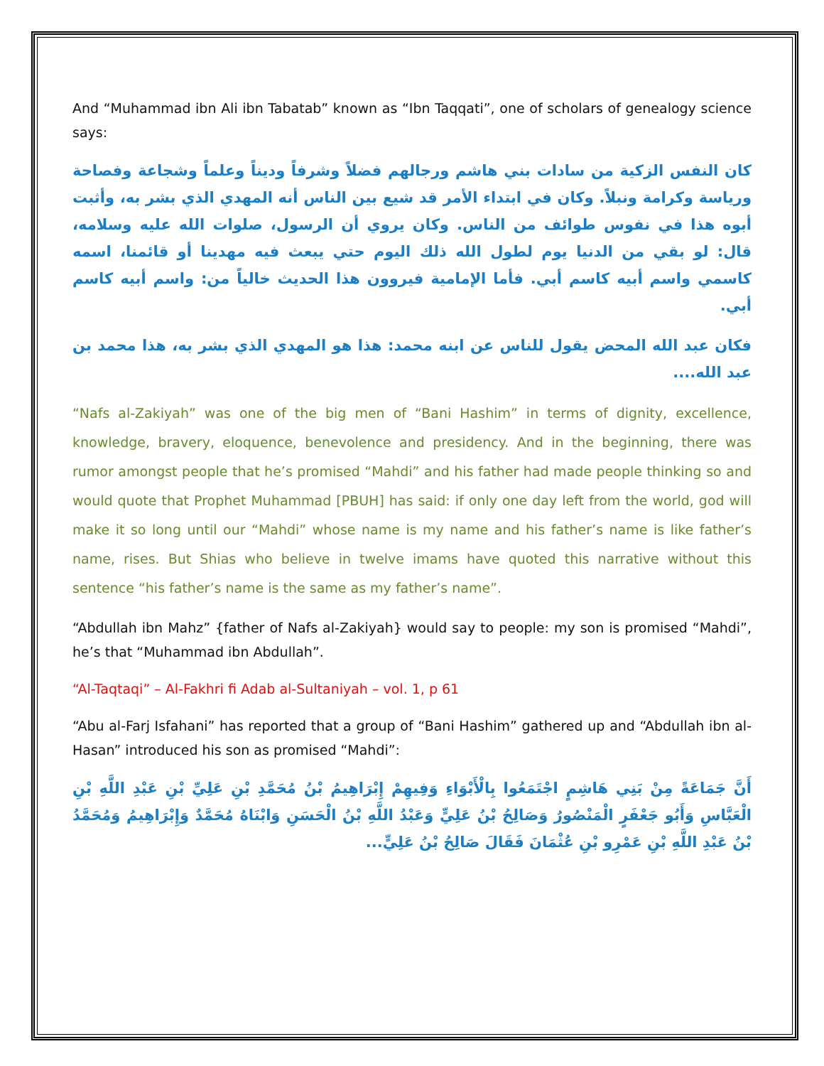And “Muhammad ibn Ali ibn Tabatab” known as “Ibn Taqqati”, one of scholars of genealogy science says:
كان النفس الزكية من سادات بني هاشم ورجالهم فضلاً وشرفاً وديناً وعلماً وشجاعة وفصاحة ورياسة وكرامة ونبلاً. وكان في ابتداء الأمر قد شيع بين الناس أنه المهدي الذي بشر به، وأثبت أبوه هذا في نفوس طوائف من الناس. وكان يروي أن الرسول، صلوات الله عليه وسلامه، قال: لو بقي من الدنيا يوم لطول الله ذلك اليوم حتي يبعث فيه مهدينا أو قائمنا، اسمه كاسمي واسم أبيه كاسم أبي. فأما الإمامية فيروون هذا الحديث خالياً من: واسم أبيه كاسم أبي.
فكان عبد الله المحض يقول للناس عن ابنه محمد: هذا هو المهدي الذي بشر به، هذا محمد بن عبد الله....
“Nafs al-Zakiyah” was one of the big men of “Bani Hashim” in terms of dignity, excellence, knowledge, bravery, eloquence, benevolence and presidency. And in the beginning, there was rumor amongst people that he’s promised “Mahdi” and his father had made people thinking so and would quote that Prophet Muhammad [PBUH] has said: if only one day left from the world, god will make it so long until our “Mahdi” whose name is my name and his father’s name is like father’s name, rises. But Shias who believe in twelve imams have quoted this narrative without this sentence “his father’s name is the same as my father’s name”.
“Abdullah ibn Mahz” {father of Nafs al-Zakiyah} would say to people: my son is promised “Mahdi”, he’s that “Muhammad ibn Abdullah”.
“Al-Taqtaqi” – Al-Fakhri fi Adab al-Sultaniyah – vol. 1, p 61
“Abu al-Farj Isfahani” has reported that a group of “Bani Hashim” gathered up and “Abdullah ibn al-Hasan” introduced his son as promised “Mahdi”:
أَنَّ جَمَاعَةً مِنْ بَنِي هَاشِمٍ اجْتَمَعُوا بِالْأَبْوَاءِ وَفِيهِمْ إِبْرَاهِيمُ بْنُ مُحَمَّدِ بْنِ عَلِيِّ بْنِ عَبْدِ اللَّهِ بْنِ الْعَبَّاسِ وَأَبُو جَعْفَرٍ الْمَنْصُورُ وَصَالِحُ بْنُ عَلِيٍّ وَعَبْدُ اللَّهِ بْنُ الْحَسَنِ وَابْنَاهُ مُحَمَّدٌ وَإِبْرَاهِيمُ وَمُحَمَّدُ بْنُ عَبْدِ اللَّهِ بْنِ عَمْرِو بْنِ عُثْمَانَ فَقَالَ صَالِحُ بْنُ عَلِيٍّ...